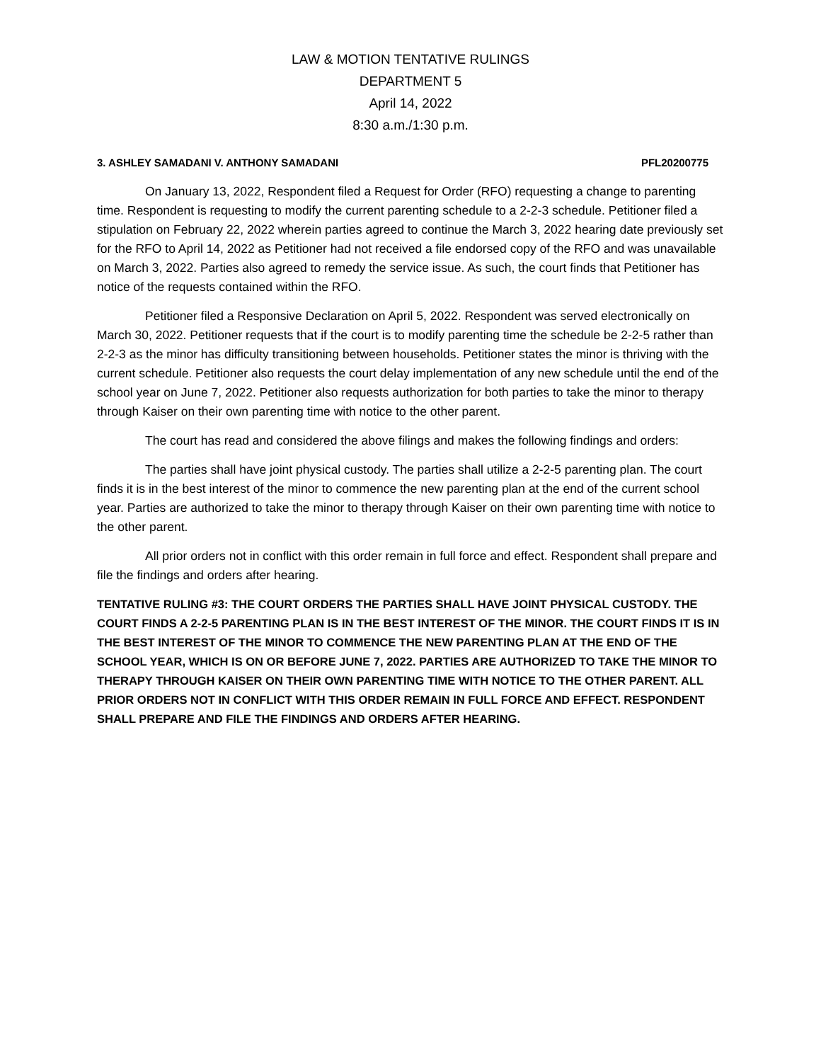LAW & MOTION TENTATIVE RULINGS
DEPARTMENT 5
April 14, 2022
8:30 a.m./1:30 p.m.
3. ASHLEY SAMADANI V. ANTHONY SAMADANI PFL20200775
On January 13, 2022, Respondent filed a Request for Order (RFO) requesting a change to parenting time. Respondent is requesting to modify the current parenting schedule to a 2-2-3 schedule. Petitioner filed a stipulation on February 22, 2022 wherein parties agreed to continue the March 3, 2022 hearing date previously set for the RFO to April 14, 2022 as Petitioner had not received a file endorsed copy of the RFO and was unavailable on March 3, 2022. Parties also agreed to remedy the service issue. As such, the court finds that Petitioner has notice of the requests contained within the RFO.
Petitioner filed a Responsive Declaration on April 5, 2022. Respondent was served electronically on March 30, 2022. Petitioner requests that if the court is to modify parenting time the schedule be 2-2-5 rather than 2-2-3 as the minor has difficulty transitioning between households. Petitioner states the minor is thriving with the current schedule. Petitioner also requests the court delay implementation of any new schedule until the end of the school year on June 7, 2022. Petitioner also requests authorization for both parties to take the minor to therapy through Kaiser on their own parenting time with notice to the other parent.
The court has read and considered the above filings and makes the following findings and orders:
The parties shall have joint physical custody. The parties shall utilize a 2-2-5 parenting plan. The court finds it is in the best interest of the minor to commence the new parenting plan at the end of the current school year. Parties are authorized to take the minor to therapy through Kaiser on their own parenting time with notice to the other parent.
All prior orders not in conflict with this order remain in full force and effect. Respondent shall prepare and file the findings and orders after hearing.
TENTATIVE RULING #3: THE COURT ORDERS THE PARTIES SHALL HAVE JOINT PHYSICAL CUSTODY. THE COURT FINDS A 2-2-5 PARENTING PLAN IS IN THE BEST INTEREST OF THE MINOR. THE COURT FINDS IT IS IN THE BEST INTEREST OF THE MINOR TO COMMENCE THE NEW PARENTING PLAN AT THE END OF THE SCHOOL YEAR, WHICH IS ON OR BEFORE JUNE 7, 2022. PARTIES ARE AUTHORIZED TO TAKE THE MINOR TO THERAPY THROUGH KAISER ON THEIR OWN PARENTING TIME WITH NOTICE TO THE OTHER PARENT. ALL PRIOR ORDERS NOT IN CONFLICT WITH THIS ORDER REMAIN IN FULL FORCE AND EFFECT. RESPONDENT SHALL PREPARE AND FILE THE FINDINGS AND ORDERS AFTER HEARING.